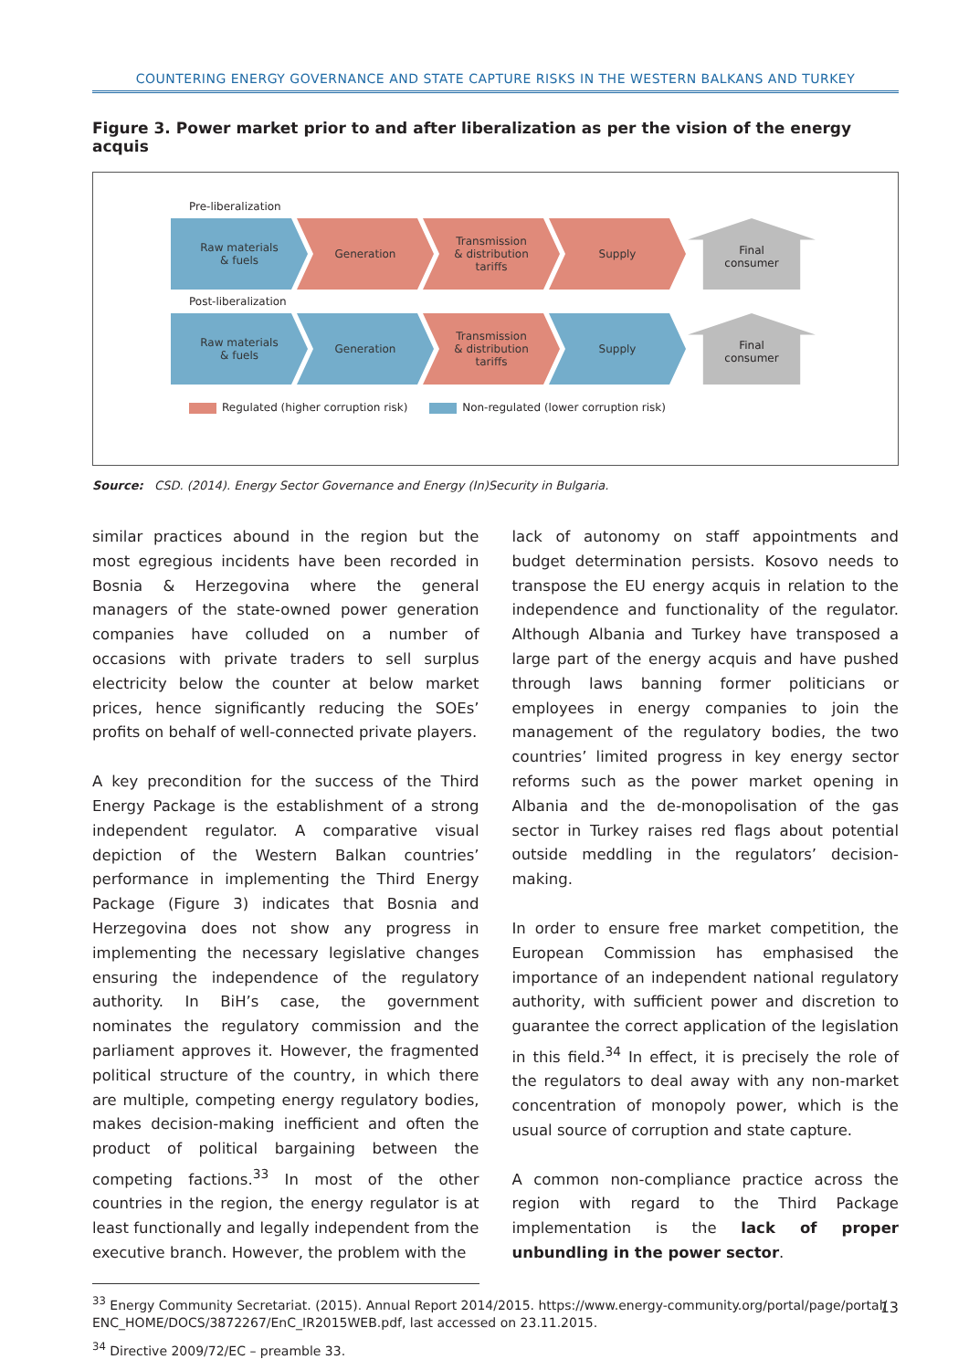COUNTERING ENERGY GOVERNANCE AND STATE CAPTURE RISKS IN THE WESTERN BALKANS AND TURKEY
Figure 3. Power market prior to and after liberalization as per the vision of the energy acquis
Pre-liberalization
Raw materials
& fuels
Generation Transmission
& distribution
tariffs
Supply Final
consumer
Post-liberalization
Raw materials
& fuels
Generation Transmission
& distribution
tariffs
Supply Final
consumer
Regulated (higher corruption risk) Non-regulated (lower corruption risk)
Source: CSD. (2014). Energy Sector Governance and Energy (In)Security in Bulgaria.
similar practices abound in the region but the most egregious incidents have been recorded in Bosnia & Herzegovina where the general managers of the state-owned power generation companies have colluded on a number of occasions with private traders to sell surplus electricity below the counter at below market prices, hence significantly reducing the SOEs’ profits on behalf of well-connected private players.
A key precondition for the success of the Third Energy Package is the establishment of a strong independent regulator. A comparative visual depiction of the Western Balkan countries’ performance in implementing the Third Energy Package (Figure 3) indicates that Bosnia and Herzegovina does not show any progress in implementing the necessary legislative changes ensuring the independence of the regulatory authority. In BiH’s case, the government nominates the regulatory commission and the parliament approves it. However, the fragmented political structure of the country, in which there are multiple, competing energy regulatory bodies, makes decision-making inefficient and often the product of political bargaining between the competing factions.<sup>33</sup> In most of the other countries in the region, the energy regulator is at least functionally and legally independent from the executive branch. However, the problem with the
lack of autonomy on staff appointments and budget determination persists. Kosovo needs to transpose the EU energy acquis in relation to the independence and functionality of the regulator. Although Albania and Turkey have transposed a large part of the energy acquis and have pushed through laws banning former politicians or employees in energy companies to join the management of the regulatory bodies, the two countries’ limited progress in key energy sector reforms such as the power market opening in Albania and the de-monopolisation of the gas sector in Turkey raises red flags about potential outside meddling in the regulators’ decision-making.
In order to ensure free market competition, the European Commission has emphasised the importance of an independent national regulatory authority, with sufficient power and discretion to guarantee the correct application of the legislation in this field.<sup>34</sup> In effect, it is precisely the role of the regulators to deal away with any non-market concentration of monopoly power, which is the usual source of corruption and state capture.
A common non-compliance practice across the region with regard to the Third Package implementation is the lack of proper unbundling in the power sector.
<sup>33</sup> Energy Community Secretariat. (2015). Annual Report 2014/2015. https://www.energy-community.org/portal/page/portal/ ENC_HOME/DOCS/3872267/EnC_IR2015WEB.pdf, last accessed on 23.11.2015.
<sup>34</sup> Directive 2009/72/EC – preamble 33.
13